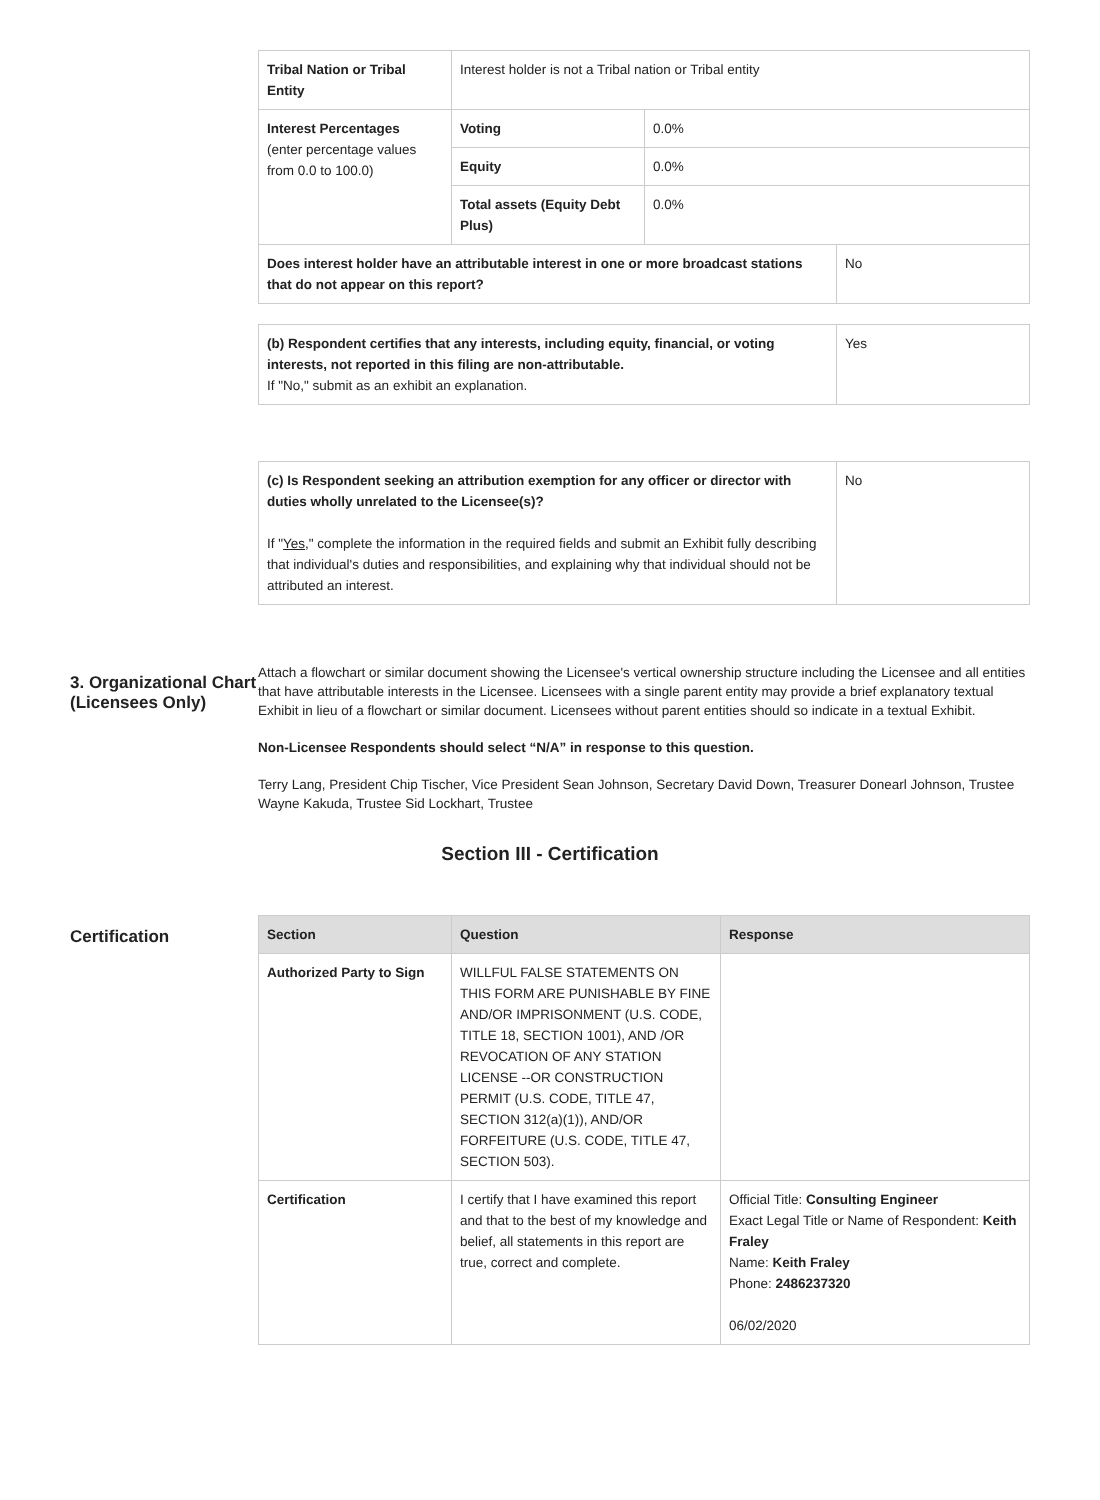| Tribal Nation or Tribal Entity | Interest holder is not a Tribal nation or Tribal entity | | |
| Interest Percentages (enter percentage values from 0.0 to 100.0) | Voting | 0.0% | |
| | Equity | 0.0% | |
| | Total assets (Equity Debt Plus) | 0.0% | |
| Does interest holder have an attributable interest in one or more broadcast stations that do not appear on this report? | | | No |
| (b) Respondent certifies that any interests, including equity, financial, or voting interests, not reported in this filing are non-attributable. If "No," submit as an exhibit an explanation. | Yes |
| (c) Is Respondent seeking an attribution exemption for any officer or director with duties wholly unrelated to the Licensee(s)? If " Yes ," complete the information in the required fields and submit an Exhibit fully describing that individual's duties and responsibilities, and explaining why that individual should not be attributed an interest. | No |
3. Organizational Chart (Licensees Only)
Attach a flowchart or similar document showing the Licensee's vertical ownership structure including the Licensee and all entities that have attributable interests in the Licensee. Licensees with a single parent entity may provide a brief explanatory textual Exhibit in lieu of a flowchart or similar document. Licensees without parent entities should so indicate in a textual Exhibit.
Non-Licensee Respondents should select “N/A” in response to this question.
Terry Lang, President Chip Tischer, Vice President Sean Johnson, Secretary David Down, Treasurer Donearl Johnson, Trustee Wayne Kakuda, Trustee Sid Lockhart, Trustee
Section III - Certification
Certification
| Section | Question | Response |
| --- | --- | --- |
| Authorized Party to Sign | WILLFUL FALSE STATEMENTS ON THIS FORM ARE PUNISHABLE BY FINE AND/OR IMPRISONMENT (U.S. CODE, TITLE 18, SECTION 1001), AND /OR REVOCATION OF ANY STATION LICENSE --OR CONSTRUCTION PERMIT (U.S. CODE, TITLE 47, SECTION 312(a)(1)), AND/OR FORFEITURE (U.S. CODE, TITLE 47, SECTION 503). | |
| Certification | I certify that I have examined this report and that to the best of my knowledge and belief, all statements in this report are true, correct and complete. | Official Title: Consulting Engineer Exact Legal Title or Name of Respondent: Keith Fraley Name: Keith Fraley Phone: 2486237320 06/02/2020 |